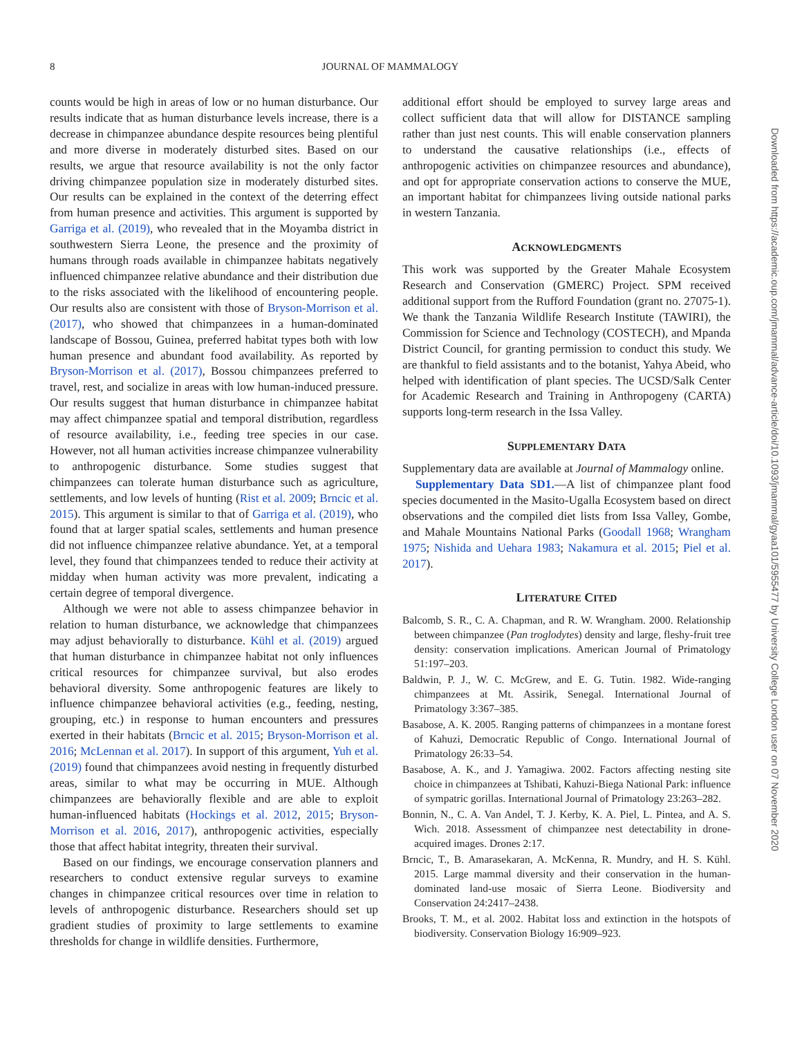8
JOURNAL OF MAMMALOGY
counts would be high in areas of low or no human disturbance. Our results indicate that as human disturbance levels increase, there is a decrease in chimpanzee abundance despite resources being plentiful and more diverse in moderately disturbed sites. Based on our results, we argue that resource availability is not the only factor driving chimpanzee population size in moderately disturbed sites. Our results can be explained in the context of the deterring effect from human presence and activities. This argument is supported by Garriga et al. (2019), who revealed that in the Moyamba district in southwestern Sierra Leone, the presence and the proximity of humans through roads available in chimpanzee habitats negatively influenced chimpanzee relative abundance and their distribution due to the risks associated with the likelihood of encountering people. Our results also are consistent with those of Bryson-Morrison et al. (2017), who showed that chimpanzees in a human-dominated landscape of Bossou, Guinea, preferred habitat types both with low human presence and abundant food availability. As reported by Bryson-Morrison et al. (2017), Bossou chimpanzees preferred to travel, rest, and socialize in areas with low human-induced pressure. Our results suggest that human disturbance in chimpanzee habitat may affect chimpanzee spatial and temporal distribution, regardless of resource availability, i.e., feeding tree species in our case. However, not all human activities increase chimpanzee vulnerability to anthropogenic disturbance. Some studies suggest that chimpanzees can tolerate human disturbance such as agriculture, settlements, and low levels of hunting (Rist et al. 2009; Brncic et al. 2015). This argument is similar to that of Garriga et al. (2019), who found that at larger spatial scales, settlements and human presence did not influence chimpanzee relative abundance. Yet, at a temporal level, they found that chimpanzees tended to reduce their activity at midday when human activity was more prevalent, indicating a certain degree of temporal divergence.
Although we were not able to assess chimpanzee behavior in relation to human disturbance, we acknowledge that chimpanzees may adjust behaviorally to disturbance. Kühl et al. (2019) argued that human disturbance in chimpanzee habitat not only influences critical resources for chimpanzee survival, but also erodes behavioral diversity. Some anthropogenic features are likely to influence chimpanzee behavioral activities (e.g., feeding, nesting, grouping, etc.) in response to human encounters and pressures exerted in their habitats (Brncic et al. 2015; Bryson-Morrison et al. 2016; McLennan et al. 2017). In support of this argument, Yuh et al. (2019) found that chimpanzees avoid nesting in frequently disturbed areas, similar to what may be occurring in MUE. Although chimpanzees are behaviorally flexible and are able to exploit human-influenced habitats (Hockings et al. 2012, 2015; Bryson-Morrison et al. 2016, 2017), anthropogenic activities, especially those that affect habitat integrity, threaten their survival.
Based on our findings, we encourage conservation planners and researchers to conduct extensive regular surveys to examine changes in chimpanzee critical resources over time in relation to levels of anthropogenic disturbance. Researchers should set up gradient studies of proximity to large settlements to examine thresholds for change in wildlife densities. Furthermore,
additional effort should be employed to survey large areas and collect sufficient data that will allow for DISTANCE sampling rather than just nest counts. This will enable conservation planners to understand the causative relationships (i.e., effects of anthropogenic activities on chimpanzee resources and abundance), and opt for appropriate conservation actions to conserve the MUE, an important habitat for chimpanzees living outside national parks in western Tanzania.
ACKNOWLEDGMENTS
This work was supported by the Greater Mahale Ecosystem Research and Conservation (GMERC) Project. SPM received additional support from the Rufford Foundation (grant no. 27075-1). We thank the Tanzania Wildlife Research Institute (TAWIRI), the Commission for Science and Technology (COSTECH), and Mpanda District Council, for granting permission to conduct this study. We are thankful to field assistants and to the botanist, Yahya Abeid, who helped with identification of plant species. The UCSD/Salk Center for Academic Research and Training in Anthropogeny (CARTA) supports long-term research in the Issa Valley.
SUPPLEMENTARY DATA
Supplementary data are available at Journal of Mammalogy online.
Supplementary Data SD1.—A list of chimpanzee plant food species documented in the Masito-Ugalla Ecosystem based on direct observations and the compiled diet lists from Issa Valley, Gombe, and Mahale Mountains National Parks (Goodall 1968; Wrangham 1975; Nishida and Uehara 1983; Nakamura et al. 2015; Piel et al. 2017).
LITERATURE CITED
Balcomb, S. R., C. A. Chapman, and R. W. Wrangham. 2000. Relationship between chimpanzee (Pan troglodytes) density and large, fleshy-fruit tree density: conservation implications. American Journal of Primatology 51:197–203.
Baldwin, P. J., W. C. McGrew, and E. G. Tutin. 1982. Wide-ranging chimpanzees at Mt. Assirik, Senegal. International Journal of Primatology 3:367–385.
Basabose, A. K. 2005. Ranging patterns of chimpanzees in a montane forest of Kahuzi, Democratic Republic of Congo. International Journal of Primatology 26:33–54.
Basabose, A. K., and J. Yamagiwa. 2002. Factors affecting nesting site choice in chimpanzees at Tshibati, Kahuzi-Biega National Park: influence of sympatric gorillas. International Journal of Primatology 23:263–282.
Bonnin, N., C. A. Van Andel, T. J. Kerby, K. A. Piel, L. Pintea, and A. S. Wich. 2018. Assessment of chimpanzee nest detectability in drone-acquired images. Drones 2:17.
Brncic, T., B. Amarasekaran, A. McKenna, R. Mundry, and H. S. Kühl. 2015. Large mammal diversity and their conservation in the human-dominated land-use mosaic of Sierra Leone. Biodiversity and Conservation 24:2417–2438.
Brooks, T. M., et al. 2002. Habitat loss and extinction in the hotspots of biodiversity. Conservation Biology 16:909–923.
Downloaded from https://academic.oup.com/jmammal/advance-article/doi/10.1093/jmammal/gyaa101/5955477 by University College London user on 07 November 2020